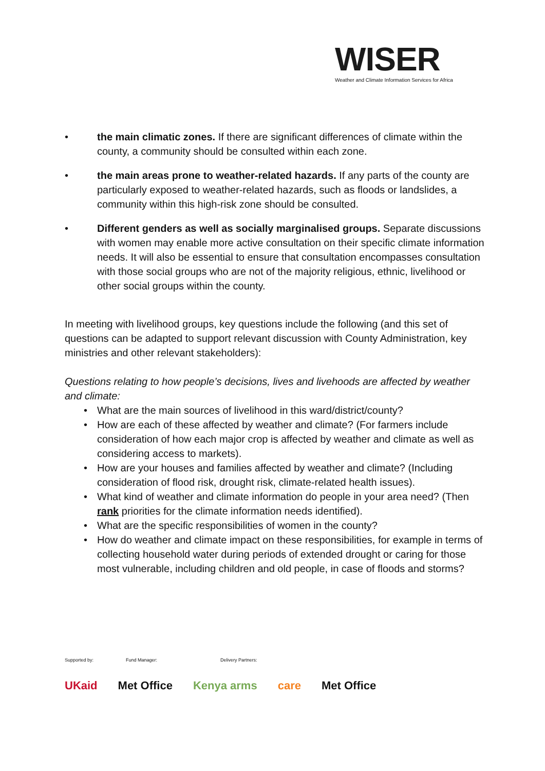WISER
Weather and Climate Information Services for Africa
• the main climatic zones. If there are significant differences of climate within the county, a community should be consulted within each zone.
• the main areas prone to weather-related hazards. If any parts of the county are particularly exposed to weather-related hazards, such as floods or landslides, a community within this high-risk zone should be consulted.
• Different genders as well as socially marginalised groups. Separate discussions with women may enable more active consultation on their specific climate information needs. It will also be essential to ensure that consultation encompasses consultation with those social groups who are not of the majority religious, ethnic, livelihood or other social groups within the county.
In meeting with livelihood groups, key questions include the following (and this set of questions can be adapted to support relevant discussion with County Administration, key ministries and other relevant stakeholders):
Questions relating to how people’s decisions, lives and livehoods are affected by weather and climate:
• What are the main sources of livelihood in this ward/district/county?
• How are each of these affected by weather and climate? (For farmers include consideration of how each major crop is affected by weather and climate as well as considering access to markets).
• How are your houses and families affected by weather and climate? (Including consideration of flood risk, drought risk, climate-related health issues).
• What kind of weather and climate information do people in your area need? (Then rank priorities for the climate information needs identified).
• What are the specific responsibilities of women in the county?
• How do weather and climate impact on these responsibilities, for example in terms of collecting household water during periods of extended drought or caring for those most vulnerable, including children and old people, in case of floods and storms?
Supported by: Fund Manager: Delivery Partners:
UKaid Met Office Kenya arms care Met Office